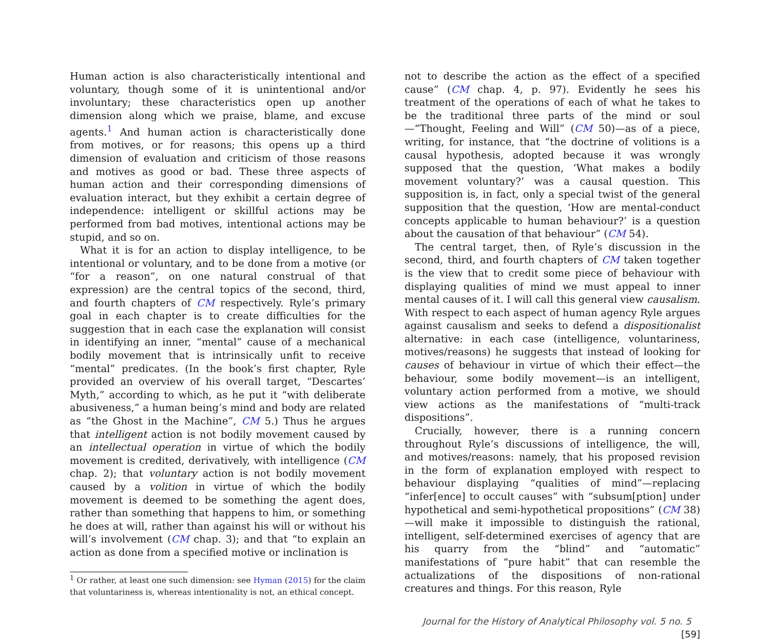Human action is also characteristically intentional and voluntary, though some of it is unintentional and/or involuntary; these characteristics open up another dimension along which we praise, blame, and excuse agents.<sup>1</sup> And human action is characteristically done from motives, or for reasons; this opens up a third dimension of evaluation and criticism of those reasons and motives as good or bad. These three aspects of human action and their corresponding dimensions of evaluation interact, but they exhibit a certain degree of independence: intelligent or skillful actions may be performed from bad motives, intentional actions may be stupid, and so on.
What it is for an action to display intelligence, to be intentional or voluntary, and to be done from a motive (or “for a reason”, on one natural construal of that expression) are the central topics of the second, third, and fourth chapters of CM respectively. Ryle’s primary goal in each chapter is to create difficulties for the suggestion that in each case the explanation will consist in identifying an inner, “mental” cause of a mechanical bodily movement that is intrinsically unfit to receive “mental” predicates. (In the book’s first chapter, Ryle provided an overview of his overall target, “Descartes’ Myth,” according to which, as he put it “with deliberate abusiveness,” a human being’s mind and body are related as “the Ghost in the Machine”, CM 5.) Thus he argues that intelligent action is not bodily movement caused by an intellectual operation in virtue of which the bodily movement is credited, derivatively, with intelligence (CM chap. 2); that voluntary action is not bodily movement caused by a volition in virtue of which the bodily movement is deemed to be something the agent does, rather than something that happens to him, or something he does at will, rather than against his will or without his will’s involvement (CM chap. 3); and that “to explain an action as done from a specified motive or inclination is
<sup>1</sup> Or rather, at least one such dimension: see Hyman (2015) for the claim that voluntariness is, whereas intentionality is not, an ethical concept.
not to describe the action as the effect of a specified cause” (CM chap. 4, p. 97). Evidently he sees his treatment of the operations of each of what he takes to be the traditional three parts of the mind or soul—“Thought, Feeling and Will” (CM 50)—as of a piece, writing, for instance, that “the doctrine of volitions is a causal hypothesis, adopted because it was wrongly supposed that the question, ‘What makes a bodily movement voluntary?’ was a causal question. This supposition is, in fact, only a special twist of the general supposition that the question, ‘How are mental-conduct concepts applicable to human behaviour?’ is a question about the causation of that behaviour” (CM 54).
The central target, then, of Ryle’s discussion in the second, third, and fourth chapters of CM taken together is the view that to credit some piece of behaviour with displaying qualities of mind we must appeal to inner mental causes of it. I will call this general view causalism. With respect to each aspect of human agency Ryle argues against causalism and seeks to defend a dispositionalist alternative: in each case (intelligence, voluntariness, motives/reasons) he suggests that instead of looking for causes of behaviour in virtue of which their effect—the behaviour, some bodily movement—is an intelligent, voluntary action performed from a motive, we should view actions as the manifestations of “multi-track dispositions”.
Crucially, however, there is a running concern throughout Ryle’s discussions of intelligence, the will, and motives/reasons: namely, that his proposed revision in the form of explanation employed with respect to behaviour displaying “qualities of mind”—replacing “infer[ence] to occult causes” with “subsum[ption] under hypothetical and semi-hypothetical propositions” (CM 38)—will make it impossible to distinguish the rational, intelligent, self-determined exercises of agency that are his quarry from the “blind” and “automatic” manifestations of “pure habit” that can resemble the actualizations of the dispositions of non-rational creatures and things. For this reason, Ryle
Journal for the History of Analytical Philosophy vol. 5 no. 5 [59]